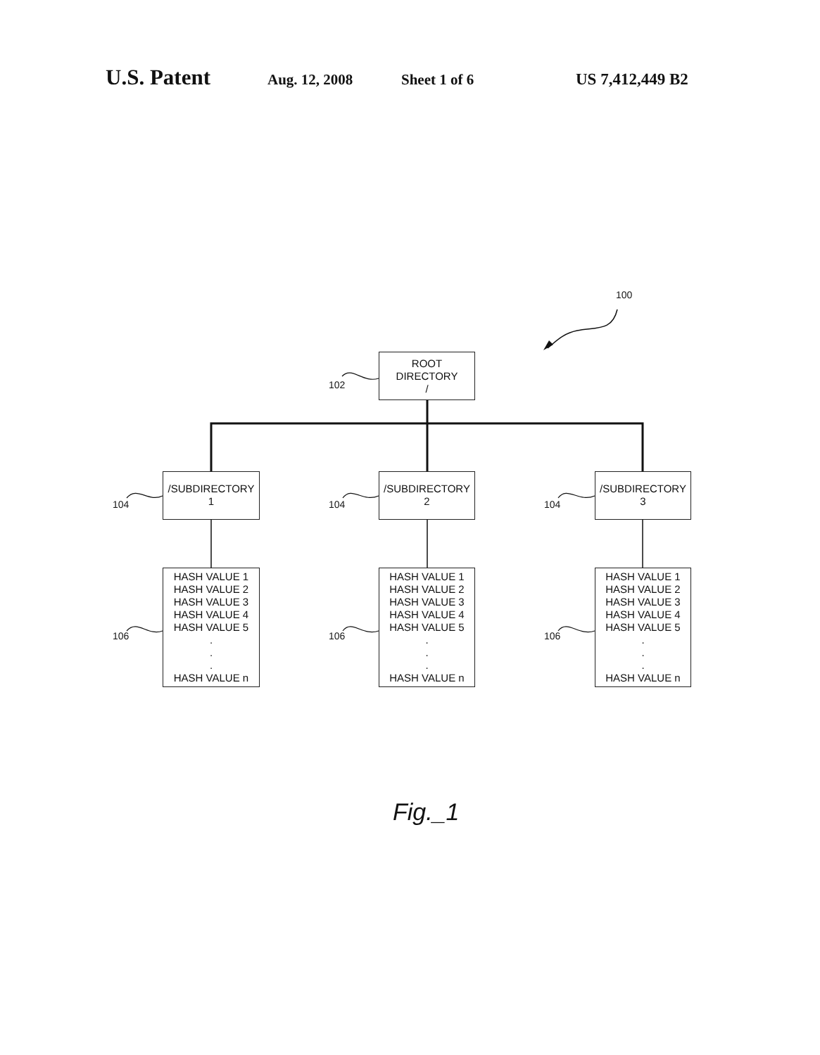U.S. Patent
Aug. 12, 2008 Sheet 1 of 6 US 7,412,449 B2
100
ROOT
DIRECTORY
/
102
104
/SUBDIRECTORY
1
104
/SUBDIRECTORY
2
104
/SUBDIRECTORY
3
106
HASH VALUE 1
HASH VALUE 2
HASH VALUE 3
HASH VALUE 4
HASH VALUE 5
.
.
.
HASH VALUE n
106
HASH VALUE 1
HASH VALUE 2
HASH VALUE 3
HASH VALUE 4
HASH VALUE 5
.
.
.
HASH VALUE n
106
HASH VALUE 1
HASH VALUE 2
HASH VALUE 3
HASH VALUE 4
HASH VALUE 5
.
.
.
HASH VALUE n
Fig._1